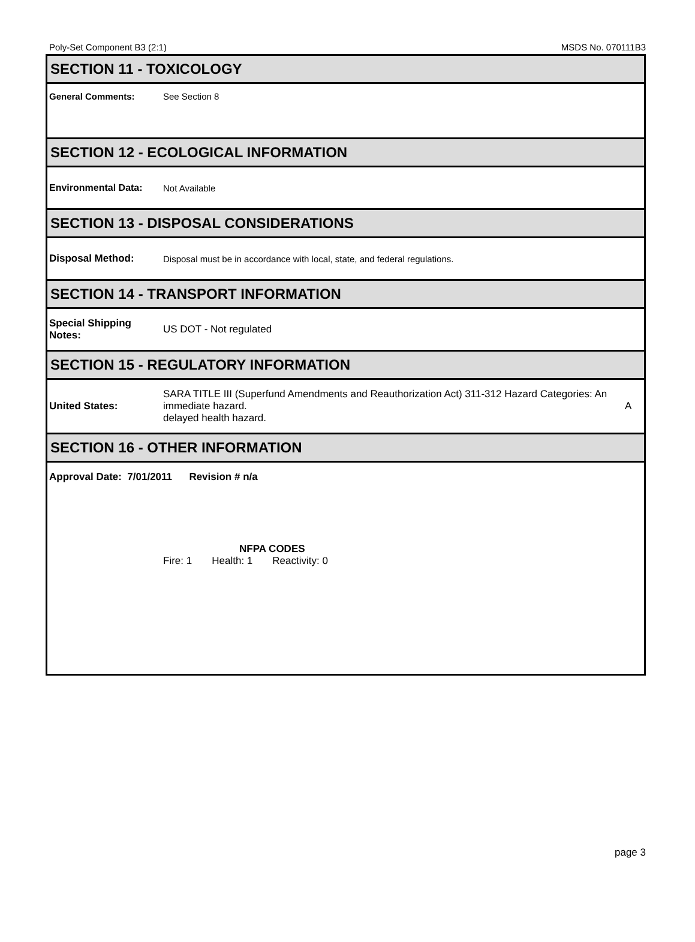Poly-Set Component B3 (2:1) MSDS No. 070111B3
SECTION 11 - TOXICOLOGY
General Comments: See Section 8
SECTION 12 - ECOLOGICAL INFORMATION
Environmental Data: Not Available
SECTION 13 - DISPOSAL CONSIDERATIONS
Disposal Method:
Disposal must be in accordance with local, state, and federal regulations.
SECTION 14 - TRANSPORT INFORMATION
Special Shipping Notes:
US DOT - Not regulated
SECTION 15 - REGULATORY INFORMATION
United States:
SARA TITLE III (Superfund Amendments and Reauthorization Act) 311-312 Hazard Categories: An immediate hazard.
delayed health hazard.
A
SECTION 16 - OTHER INFORMATION
Approval Date: 7/01/2011 Revision # n/a
NFPA CODES
Fire: 1 Health: 1 Reactivity: 0
page 3